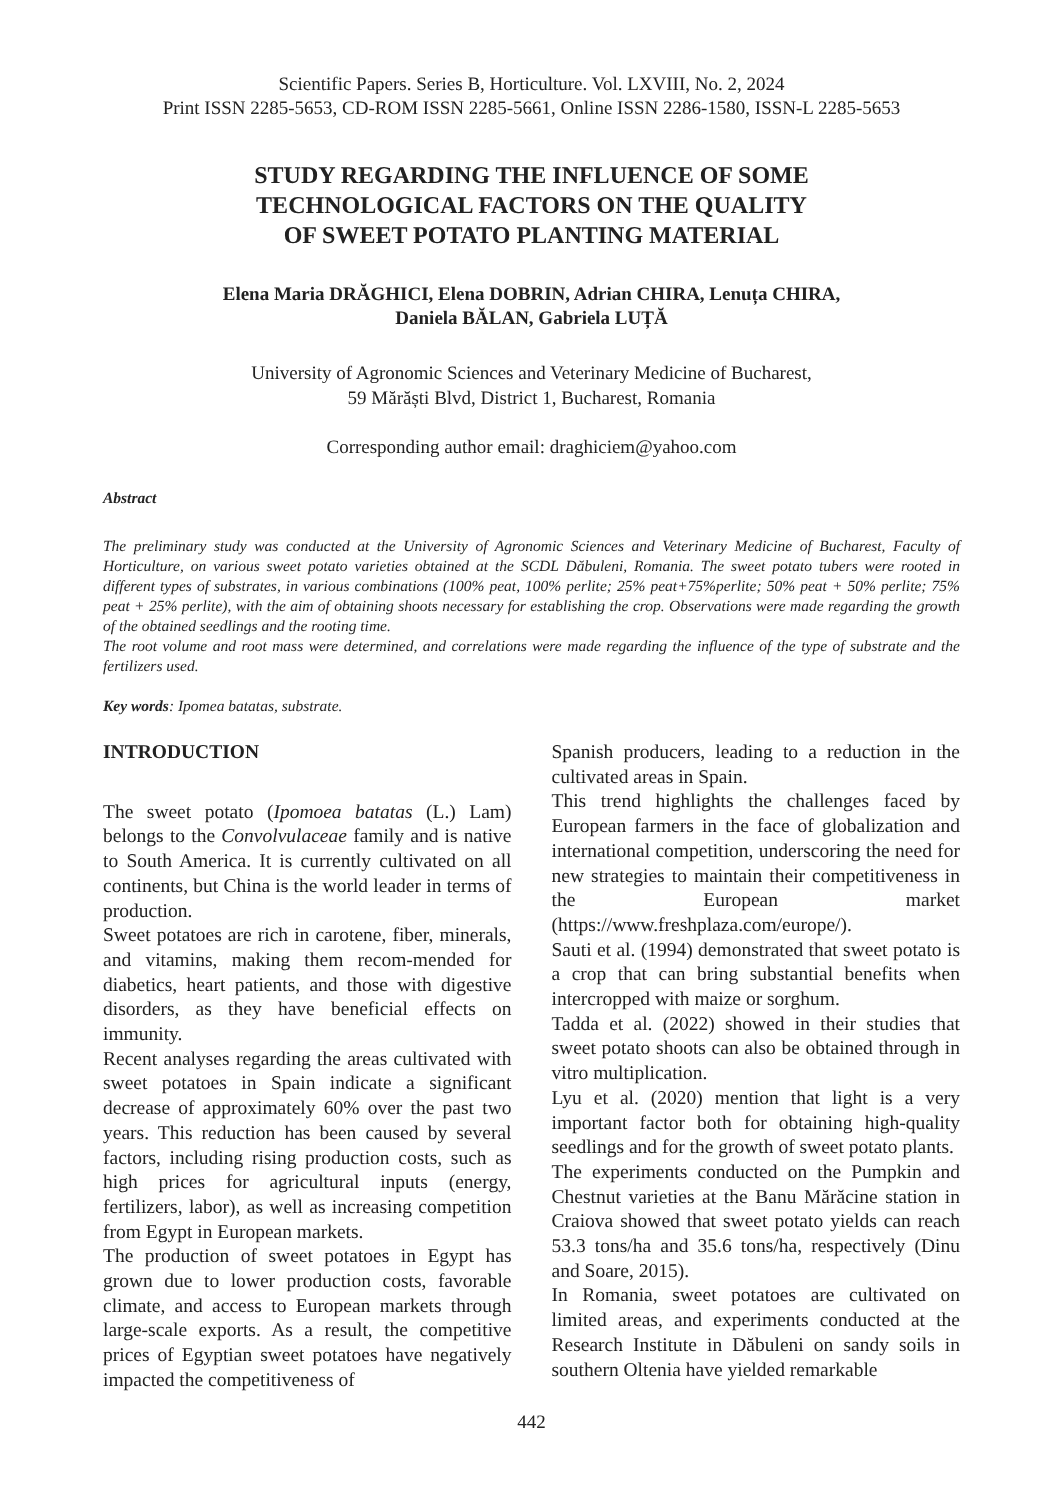Scientific Papers. Series B, Horticulture. Vol. LXVIII, No. 2, 2024
Print ISSN 2285-5653, CD-ROM ISSN 2285-5661, Online ISSN 2286-1580, ISSN-L 2285-5653
STUDY REGARDING THE INFLUENCE OF SOME
TECHNOLOGICAL FACTORS ON THE QUALITY
OF SWEET POTATO PLANTING MATERIAL
Elena Maria DRĂGHICI, Elena DOBRIN, Adrian CHIRA, Lenuța CHIRA,
Daniela BĂLAN, Gabriela LUȚĂ
University of Agronomic Sciences and Veterinary Medicine of Bucharest,
59 Mărăști Blvd, District 1, Bucharest, Romania
Corresponding author email: draghiciem@yahoo.com
Abstract
The preliminary study was conducted at the University of Agronomic Sciences and Veterinary Medicine of Bucharest, Faculty of Horticulture, on various sweet potato varieties obtained at the SCDL Dăbuleni, Romania. The sweet potato tubers were rooted in different types of substrates, in various combinations (100% peat, 100% perlite; 25% peat+75%perlite; 50% peat + 50% perlite; 75% peat + 25% perlite), with the aim of obtaining shoots necessary for establishing the crop. Observations were made regarding the growth of the obtained seedlings and the rooting time.
The root volume and root mass were determined, and correlations were made regarding the influence of the type of substrate and the fertilizers used.
Key words: Ipomea batatas, substrate.
INTRODUCTION
The sweet potato (Ipomoea batatas (L.) Lam) belongs to the Convolvulaceae family and is native to South America. It is currently cultivated on all continents, but China is the world leader in terms of production.
Sweet potatoes are rich in carotene, fiber, minerals, and vitamins, making them recom-mended for diabetics, heart patients, and those with digestive disorders, as they have beneficial effects on immunity.
Recent analyses regarding the areas cultivated with sweet potatoes in Spain indicate a significant decrease of approximately 60% over the past two years. This reduction has been caused by several factors, including rising production costs, such as high prices for agricultural inputs (energy, fertilizers, labor), as well as increasing competition from Egypt in European markets.
The production of sweet potatoes in Egypt has grown due to lower production costs, favorable climate, and access to European markets through large-scale exports. As a result, the competitive prices of Egyptian sweet potatoes have negatively impacted the competitiveness of
Spanish producers, leading to a reduction in the cultivated areas in Spain.
This trend highlights the challenges faced by European farmers in the face of globalization and international competition, underscoring the need for new strategies to maintain their competitiveness in the European market (https://www.freshplaza.com/europe/).
Sauti et al. (1994) demonstrated that sweet potato is a crop that can bring substantial benefits when intercropped with maize or sorghum.
Tadda et al. (2022) showed in their studies that sweet potato shoots can also be obtained through in vitro multiplication.
Lyu et al. (2020) mention that light is a very important factor both for obtaining high-quality seedlings and for the growth of sweet potato plants.
The experiments conducted on the Pumpkin and Chestnut varieties at the Banu Mărăcine station in Craiova showed that sweet potato yields can reach 53.3 tons/ha and 35.6 tons/ha, respectively (Dinu and Soare, 2015).
In Romania, sweet potatoes are cultivated on limited areas, and experiments conducted at the Research Institute in Dăbuleni on sandy soils in southern Oltenia have yielded remarkable
442